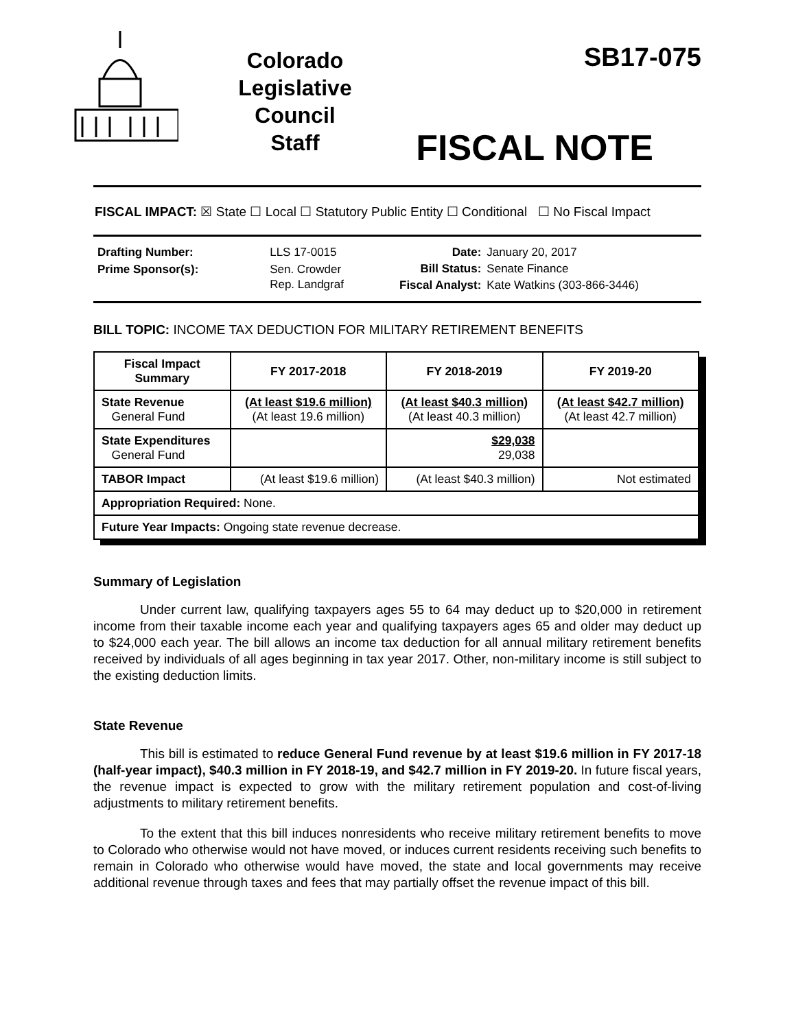Colorado
Legislative
Council
Staff
SB17-075
FISCAL NOTE
FISCAL IMPACT: ☒ State ☐ Local ☐ Statutory Public Entity ☐ Conditional ☐ No Fiscal Impact
| Drafting Number: | LLS 17-0015 |
| Prime Sponsor(s): | Sen. Crowder Rep. Landgraf |
| Date: | January 20, 2017 |
| Bill Status: | Senate Finance |
| Fiscal Analyst: | Kate Watkins (303-866-3446) |
BILL TOPIC: INCOME TAX DEDUCTION FOR MILITARY RETIREMENT BENEFITS
| Fiscal Impact Summary | FY 2017-2018 | FY 2018-2019 | FY 2019-20 |
| --- | --- | --- | --- |
| State Revenue General Fund | (At least $19.6 million) (At least 19.6 million) | (At least $40.3 million) (At least 40.3 million) | (At least $42.7 million) (At least 42.7 million) |
| State Expenditures General Fund | | $29,038 29,038 | |
| TABOR Impact | (At least $19.6 million) | (At least $40.3 million) | Not estimated |
| Appropriation Required: None. | | | |
| Future Year Impacts: Ongoing state revenue decrease. | | | |
Summary of Legislation
Under current law, qualifying taxpayers ages 55 to 64 may deduct up to $20,000 in retirement income from their taxable income each year and qualifying taxpayers ages 65 and older may deduct up to $24,000 each year. The bill allows an income tax deduction for all annual military retirement benefits received by individuals of all ages beginning in tax year 2017. Other, non-military income is still subject to the existing deduction limits.
State Revenue
This bill is estimated to reduce General Fund revenue by at least $19.6 million in FY 2017-18 (half-year impact), $40.3 million in FY 2018-19, and $42.7 million in FY 2019-20. In future fiscal years, the revenue impact is expected to grow with the military retirement population and cost-of-living adjustments to military retirement benefits.
To the extent that this bill induces nonresidents who receive military retirement benefits to move to Colorado who otherwise would not have moved, or induces current residents receiving such benefits to remain in Colorado who otherwise would have moved, the state and local governments may receive additional revenue through taxes and fees that may partially offset the revenue impact of this bill.